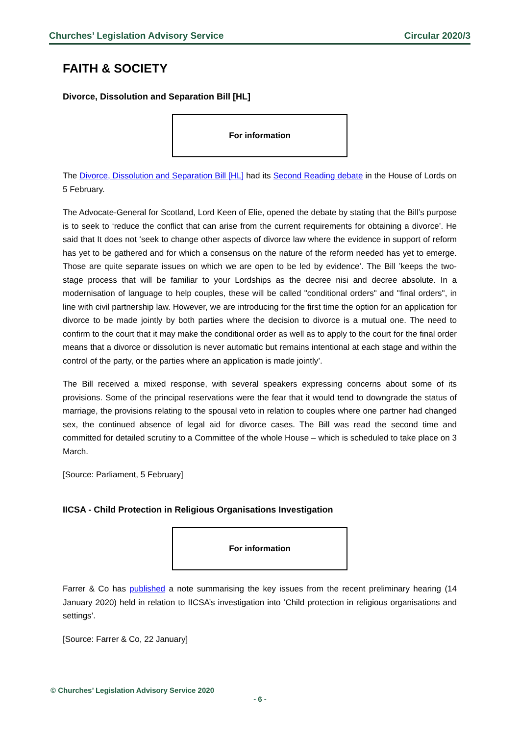Churches’ Legislation Advisory Service Circular 2020/3
FAITH & SOCIETY
Divorce, Dissolution and Separation Bill [HL]
For information
The Divorce, Dissolution and Separation Bill [HL] had its Second Reading debate in the House of Lords on 5 February.
The Advocate-General for Scotland, Lord Keen of Elie, opened the debate by stating that the Bill’s purpose is to seek to ‘reduce the conflict that can arise from the current requirements for obtaining a divorce’. He said that It does not ‘seek to change other aspects of divorce law where the evidence in support of reform has yet to be gathered and for which a consensus on the nature of the reform needed has yet to emerge. Those are quite separate issues on which we are open to be led by evidence’. The Bill ’keeps the two-stage process that will be familiar to your Lordships as the decree nisi and decree absolute. In a modernisation of language to help couples, these will be called "conditional orders" and "final orders", in line with civil partnership law. However, we are introducing for the first time the option for an application for divorce to be made jointly by both parties where the decision to divorce is a mutual one. The need to confirm to the court that it may make the conditional order as well as to apply to the court for the final order means that a divorce or dissolution is never automatic but remains intentional at each stage and within the control of the party, or the parties where an application is made jointly’.
The Bill received a mixed response, with several speakers expressing concerns about some of its provisions. Some of the principal reservations were the fear that it would tend to downgrade the status of marriage, the provisions relating to the spousal veto in relation to couples where one partner had changed sex, the continued absence of legal aid for divorce cases. The Bill was read the second time and committed for detailed scrutiny to a Committee of the whole House – which is scheduled to take place on 3 March.
[Source: Parliament, 5 February]
IICSA - Child Protection in Religious Organisations Investigation
For information
Farrer & Co has published a note summarising the key issues from the recent preliminary hearing (14 January 2020) held in relation to IICSA’s investigation into ‘Child protection in religious organisations and settings’.
[Source: Farrer & Co, 22 January]
© Churches’ Legislation Advisory Service 2020
- 6 -